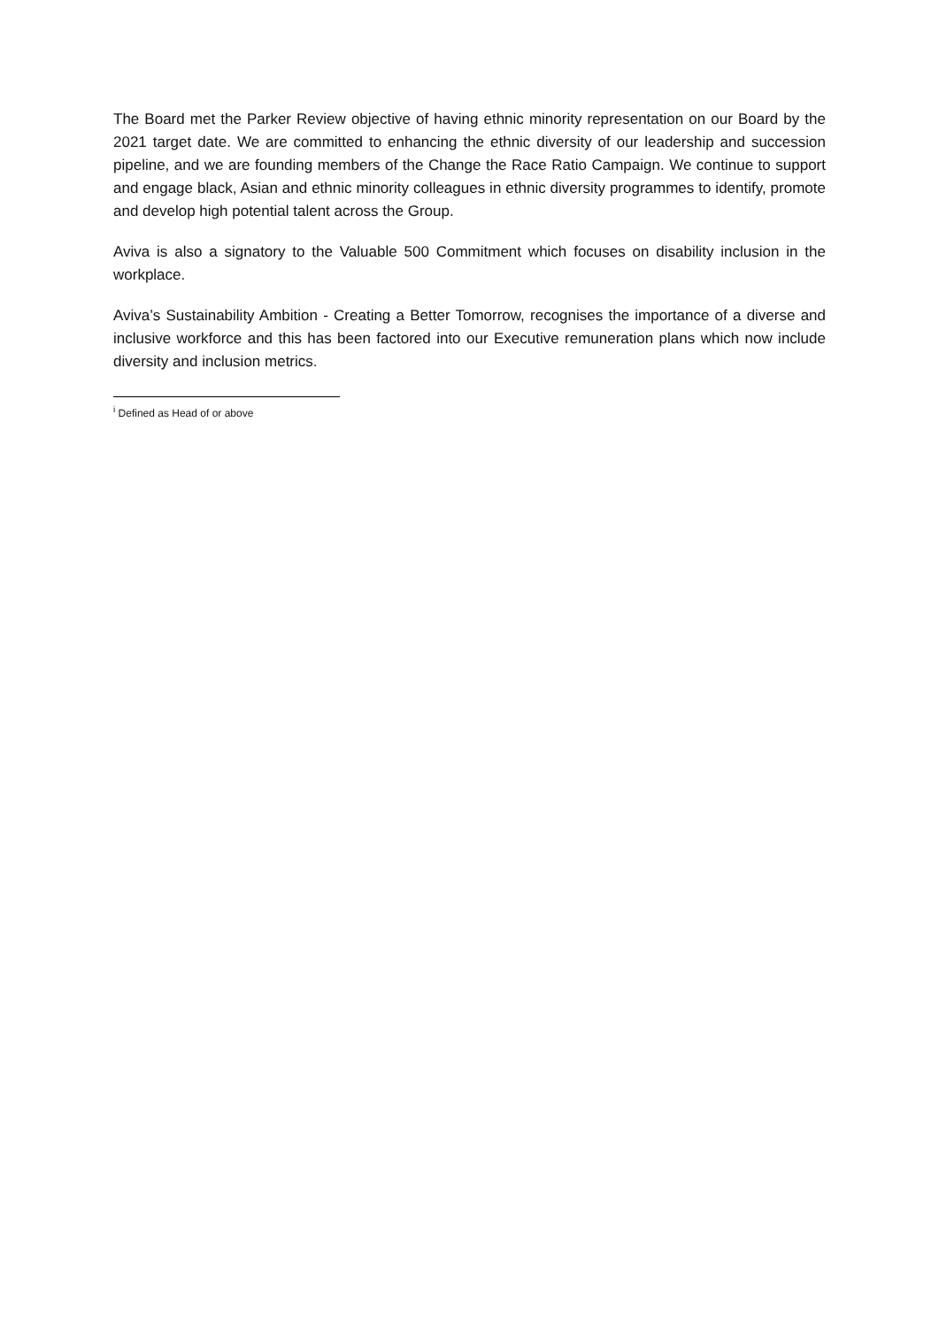The Board met the Parker Review objective of having ethnic minority representation on our Board by the 2021 target date. We are committed to enhancing the ethnic diversity of our leadership and succession pipeline, and we are founding members of the Change the Race Ratio Campaign. We continue to support and engage black, Asian and ethnic minority colleagues in ethnic diversity programmes to identify, promote and develop high potential talent across the Group.
Aviva is also a signatory to the Valuable 500 Commitment which focuses on disability inclusion in the workplace.
Aviva’s Sustainability Ambition - Creating a Better Tomorrow, recognises the importance of a diverse and inclusive workforce and this has been factored into our Executive remuneration plans which now include diversity and inclusion metrics.
<sup>i</sup> Defined as Head of or above